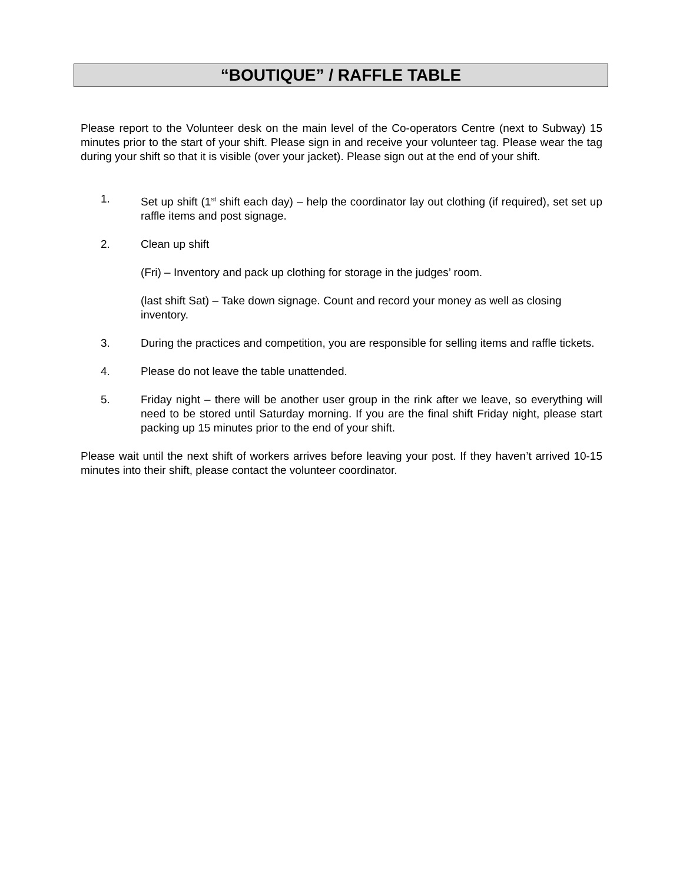“BOUTIQUE” / RAFFLE TABLE
Please report to the Volunteer desk on the main level of the Co-operators Centre (next to Subway) 15 minutes prior to the start of your shift. Please sign in and receive your volunteer tag. Please wear the tag during your shift so that it is visible (over your jacket). Please sign out at the end of your shift.
1. Set up shift (1<sup>st</sup> shift each day) – help the coordinator lay out clothing (if required), set set up raffle items and post signage.
2. Clean up shift
(Fri) – Inventory and pack up clothing for storage in the judges’ room.
(last shift Sat) – Take down signage. Count and record your money as well as closing inventory.
3. During the practices and competition, you are responsible for selling items and raffle tickets.
4. Please do not leave the table unattended.
5. Friday night – there will be another user group in the rink after we leave, so everything will need to be stored until Saturday morning. If you are the final shift Friday night, please start packing up 15 minutes prior to the end of your shift.
Please wait until the next shift of workers arrives before leaving your post. If they haven’t arrived 10-15 minutes into their shift, please contact the volunteer coordinator.